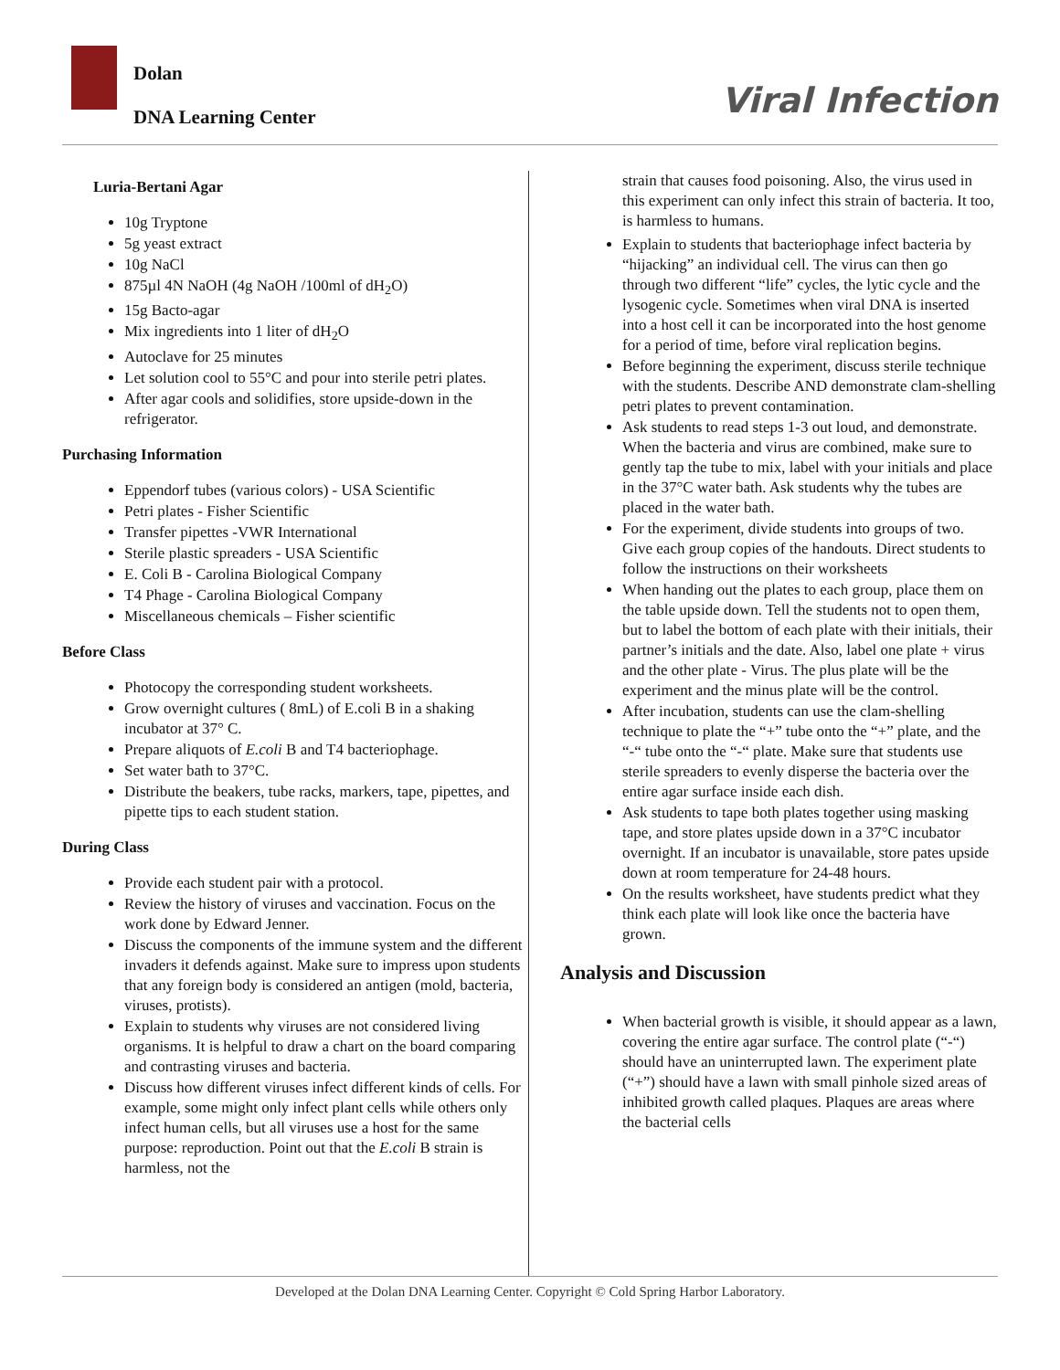Dolan
DNA Learning Center
Viral Infection
Luria-Bertani Agar
10g Tryptone
5g yeast extract
10g NaCl
875µl 4N NaOH (4g NaOH /100ml of dH<sub>2</sub>O)
15g Bacto-agar
Mix ingredients into 1 liter of dH<sub>2</sub>O
Autoclave for 25 minutes
Let solution cool to 55°C and pour into sterile petri plates.
After agar cools and solidifies, store upside-down in the refrigerator.
Purchasing Information
Eppendorf tubes (various colors) - USA Scientific
Petri plates - Fisher Scientific
Transfer pipettes -VWR International
Sterile plastic spreaders - USA Scientific
E. Coli B - Carolina Biological Company
T4 Phage - Carolina Biological Company
Miscellaneous chemicals – Fisher scientific
Before Class
Photocopy the corresponding student worksheets.
Grow overnight cultures ( 8mL) of E.coli B in a shaking incubator at 37° C.
Prepare aliquots of E.coli B and T4 bacteriophage.
Set water bath to 37°C.
Distribute the beakers, tube racks, markers, tape, pipettes, and pipette tips to each student station.
During Class
Provide each student pair with a protocol.
Review the history of viruses and vaccination. Focus on the work done by Edward Jenner.
Discuss the components of the immune system and the different invaders it defends against. Make sure to impress upon students that any foreign body is considered an antigen (mold, bacteria, viruses, protists).
Explain to students why viruses are not considered living organisms. It is helpful to draw a chart on the board comparing and contrasting viruses and bacteria.
Discuss how different viruses infect different kinds of cells. For example, some might only infect plant cells while others only infect human cells, but all viruses use a host for the same purpose: reproduction. Point out that the E.coli B strain is harmless, not the
strain that causes food poisoning. Also, the virus used in this experiment can only infect this strain of bacteria. It too, is harmless to humans.
Explain to students that bacteriophage infect bacteria by “hijacking” an individual cell. The virus can then go through two different “life” cycles, the lytic cycle and the lysogenic cycle. Sometimes when viral DNA is inserted into a host cell it can be incorporated into the host genome for a period of time, before viral replication begins.
Before beginning the experiment, discuss sterile technique with the students. Describe AND demonstrate clam-shelling petri plates to prevent contamination.
Ask students to read steps 1-3 out loud, and demonstrate. When the bacteria and virus are combined, make sure to gently tap the tube to mix, label with your initials and place in the 37°C water bath. Ask students why the tubes are placed in the water bath.
For the experiment, divide students into groups of two. Give each group copies of the handouts. Direct students to follow the instructions on their worksheets
When handing out the plates to each group, place them on the table upside down. Tell the students not to open them, but to label the bottom of each plate with their initials, their partner’s initials and the date. Also, label one plate + virus and the other plate - Virus. The plus plate will be the experiment and the minus plate will be the control.
After incubation, students can use the clam-shelling technique to plate the “+” tube onto the “+” plate, and the “-“ tube onto the “-“ plate. Make sure that students use sterile spreaders to evenly disperse the bacteria over the entire agar surface inside each dish.
Ask students to tape both plates together using masking tape, and store plates upside down in a 37°C incubator overnight. If an incubator is unavailable, store pates upside down at room temperature for 24-48 hours.
On the results worksheet, have students predict what they think each plate will look like once the bacteria have grown.
Analysis and Discussion
When bacterial growth is visible, it should appear as a lawn, covering the entire agar surface. The control plate (“-“) should have an uninterrupted lawn. The experiment plate (“+”) should have a lawn with small pinhole sized areas of inhibited growth called plaques. Plaques are areas where the bacterial cells
Developed at the Dolan DNA Learning Center. Copyright © Cold Spring Harbor Laboratory.